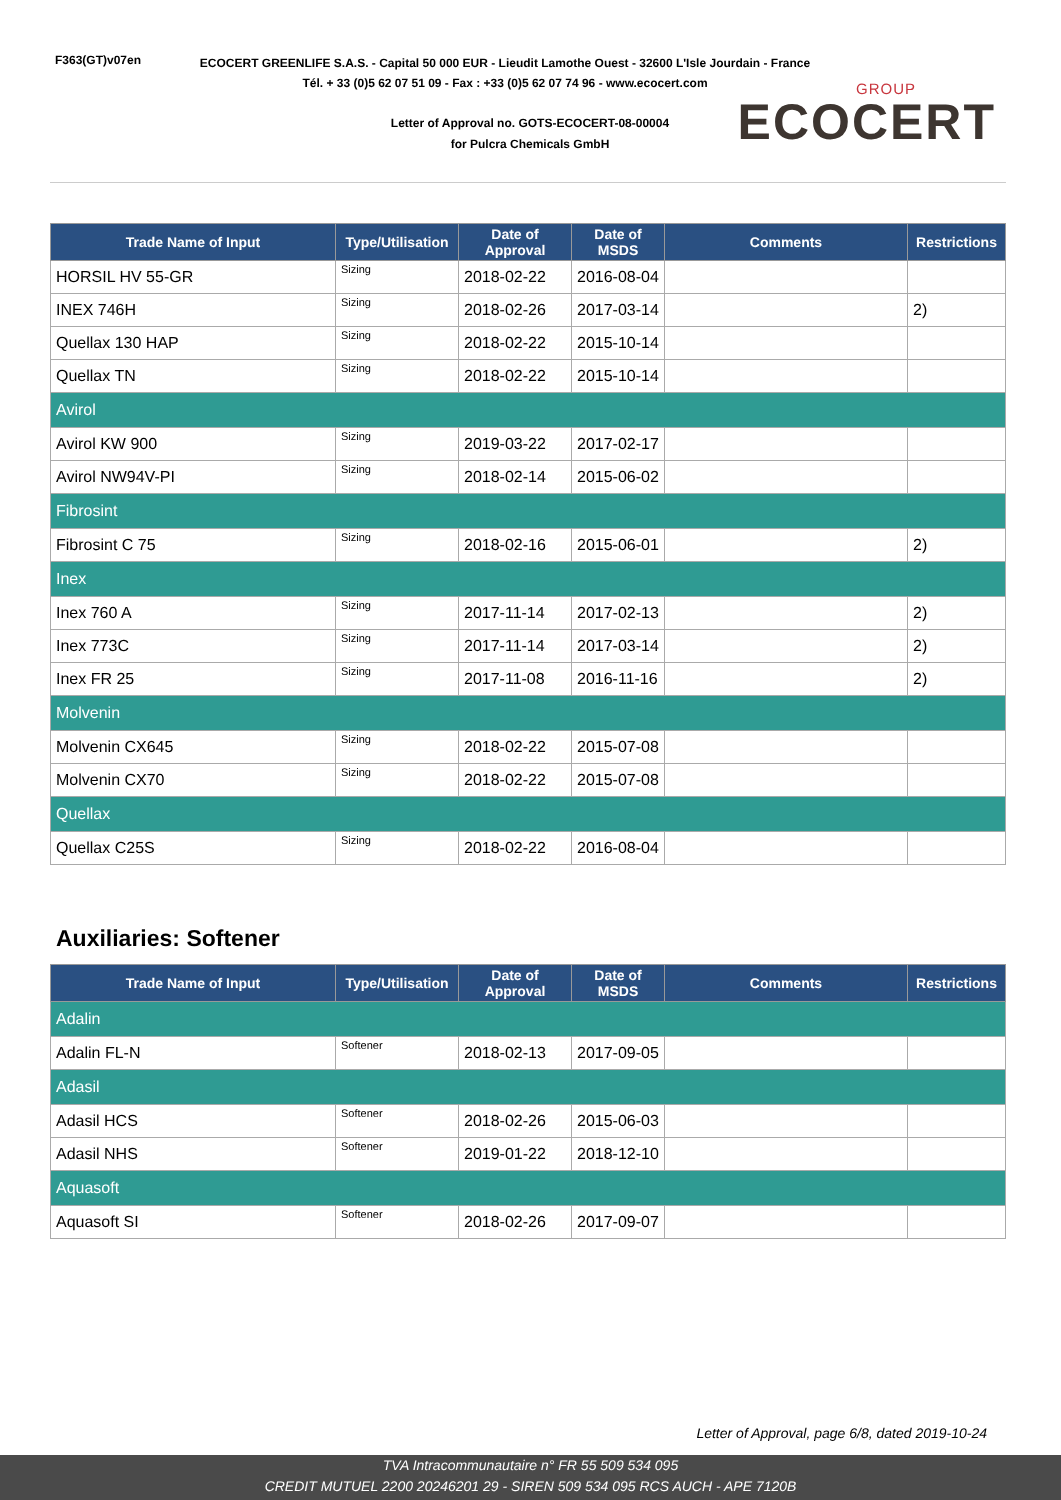F363(GT)v07en
ECOCERT GREENLIFE S.A.S. - Capital 50 000 EUR - Lieudit Lamothe Ouest - 32600 L'Isle Jourdain - France
Tél. + 33 (0)5 62 07 51 09 - Fax : +33 (0)5 62 07 74 96 - www.ecocert.com
Letter of Approval no. GOTS-ECOCERT-08-00004
for Pulcra Chemicals GmbH
GROUP
ECOCERT
| Trade Name of Input | Type/Utilisation | Date of Approval | Date of MSDS | Comments | Restrictions |
| --- | --- | --- | --- | --- | --- |
| HORSIL HV 55-GR | Sizing | 2018-02-22 | 2016-08-04 | | |
| INEX 746H | Sizing | 2018-02-26 | 2017-03-14 | | 2) |
| Quellax 130 HAP | Sizing | 2018-02-22 | 2015-10-14 | | |
| Quellax TN | Sizing | 2018-02-22 | 2015-10-14 | | |
| Avirol | | | | | |
| Avirol KW 900 | Sizing | 2019-03-22 | 2017-02-17 | | |
| Avirol NW94V-PI | Sizing | 2018-02-14 | 2015-06-02 | | |
| Fibrosint | | | | | |
| Fibrosint C 75 | Sizing | 2018-02-16 | 2015-06-01 | | 2) |
| Inex | | | | | |
| Inex 760 A | Sizing | 2017-11-14 | 2017-02-13 | | 2) |
| Inex 773C | Sizing | 2017-11-14 | 2017-03-14 | | 2) |
| Inex FR 25 | Sizing | 2017-11-08 | 2016-11-16 | | 2) |
| Molvenin | | | | | |
| Molvenin CX645 | Sizing | 2018-02-22 | 2015-07-08 | | |
| Molvenin CX70 | Sizing | 2018-02-22 | 2015-07-08 | | |
| Quellax | | | | | |
| Quellax C25S | Sizing | 2018-02-22 | 2016-08-04 | | |
Auxiliaries: Softener
| Trade Name of Input | Type/Utilisation | Date of Approval | Date of MSDS | Comments | Restrictions |
| --- | --- | --- | --- | --- | --- |
| Adalin | | | | | |
| Adalin FL-N | Softener | 2018-02-13 | 2017-09-05 | | |
| Adasil | | | | | |
| Adasil HCS | Softener | 2018-02-26 | 2015-06-03 | | |
| Adasil NHS | Softener | 2019-01-22 | 2018-12-10 | | |
| Aquasoft | | | | | |
| Aquasoft SI | Softener | 2018-02-26 | 2017-09-07 | | |
Letter of Approval, page 6/8, dated 2019-10-24
TVA Intracommunautaire n° FR 55 509 534 095
CREDIT MUTUEL 2200 20246201 29 - SIREN 509 534 095 RCS AUCH - APE 7120B